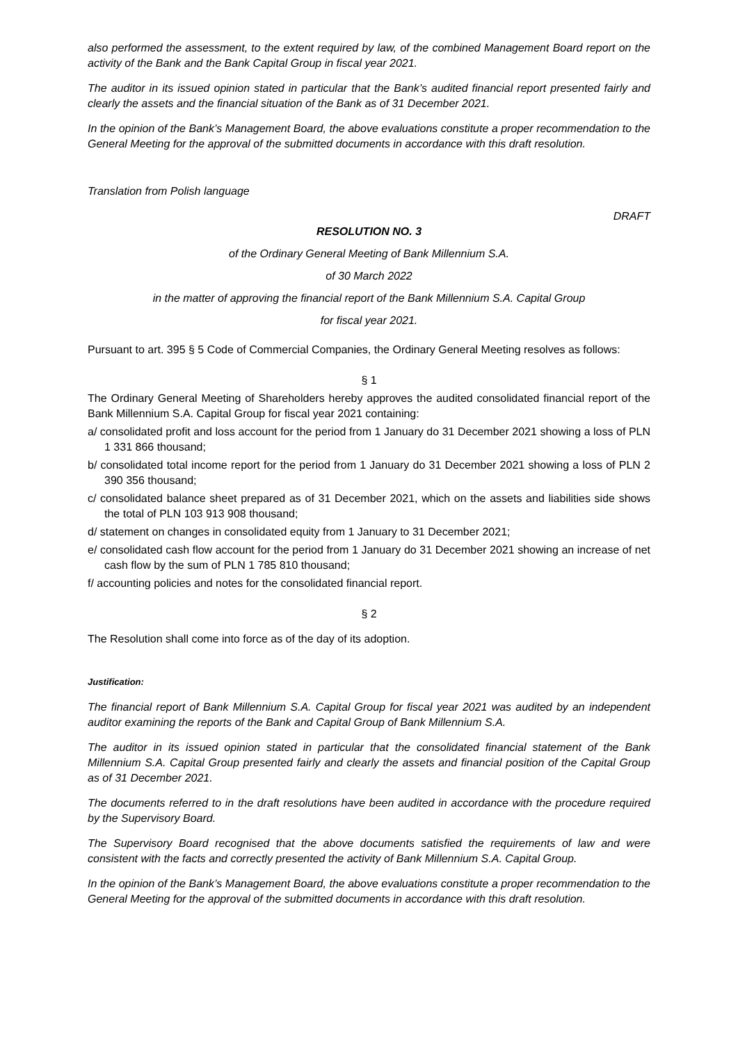also performed the assessment, to the extent required by law, of the combined Management Board report on the activity of the Bank and the Bank Capital Group in fiscal year 2021.
The auditor in its issued opinion stated in particular that the Bank’s audited financial report presented fairly and clearly the assets and the financial situation of the Bank as of 31 December 2021.
In the opinion of the Bank’s Management Board, the above evaluations constitute a proper recommendation to the General Meeting for the approval of the submitted documents in accordance with this draft resolution.
Translation from Polish language
DRAFT
RESOLUTION NO. 3
of the Ordinary General Meeting of Bank Millennium S.A.
of 30 March 2022
in the matter of approving the financial report of the Bank Millennium S.A. Capital Group
for fiscal year 2021.
Pursuant to art. 395 § 5 Code of Commercial Companies, the Ordinary General Meeting resolves as follows:
§ 1
The Ordinary General Meeting of Shareholders hereby approves the audited consolidated financial report of the Bank Millennium S.A. Capital Group for fiscal year 2021 containing:
a/ consolidated profit and loss account for the period from 1 January do 31 December 2021 showing a loss of PLN 1 331 866 thousand;
b/ consolidated total income report for the period from 1 January do 31 December 2021 showing a loss of PLN 2 390 356 thousand;
c/ consolidated balance sheet prepared as of 31 December 2021, which on the assets and liabilities side shows the total of PLN 103 913 908 thousand;
d/ statement on changes in consolidated equity from 1 January to 31 December 2021;
e/ consolidated cash flow account for the period from 1 January do 31 December 2021 showing an increase of net cash flow by the sum of PLN 1 785 810 thousand;
f/ accounting policies and notes for the consolidated financial report.
§ 2
The Resolution shall come into force as of the day of its adoption.
Justification:
The financial report of Bank Millennium S.A. Capital Group for fiscal year 2021 was audited by an independent auditor examining the reports of the Bank and Capital Group of Bank Millennium S.A.
The auditor in its issued opinion stated in particular that the consolidated financial statement of the Bank Millennium S.A. Capital Group presented fairly and clearly the assets and financial position of the Capital Group as of 31 December 2021.
The documents referred to in the draft resolutions have been audited in accordance with the procedure required by the Supervisory Board.
The Supervisory Board recognised that the above documents satisfied the requirements of law and were consistent with the facts and correctly presented the activity of Bank Millennium S.A. Capital Group.
In the opinion of the Bank’s Management Board, the above evaluations constitute a proper recommendation to the General Meeting for the approval of the submitted documents in accordance with this draft resolution.